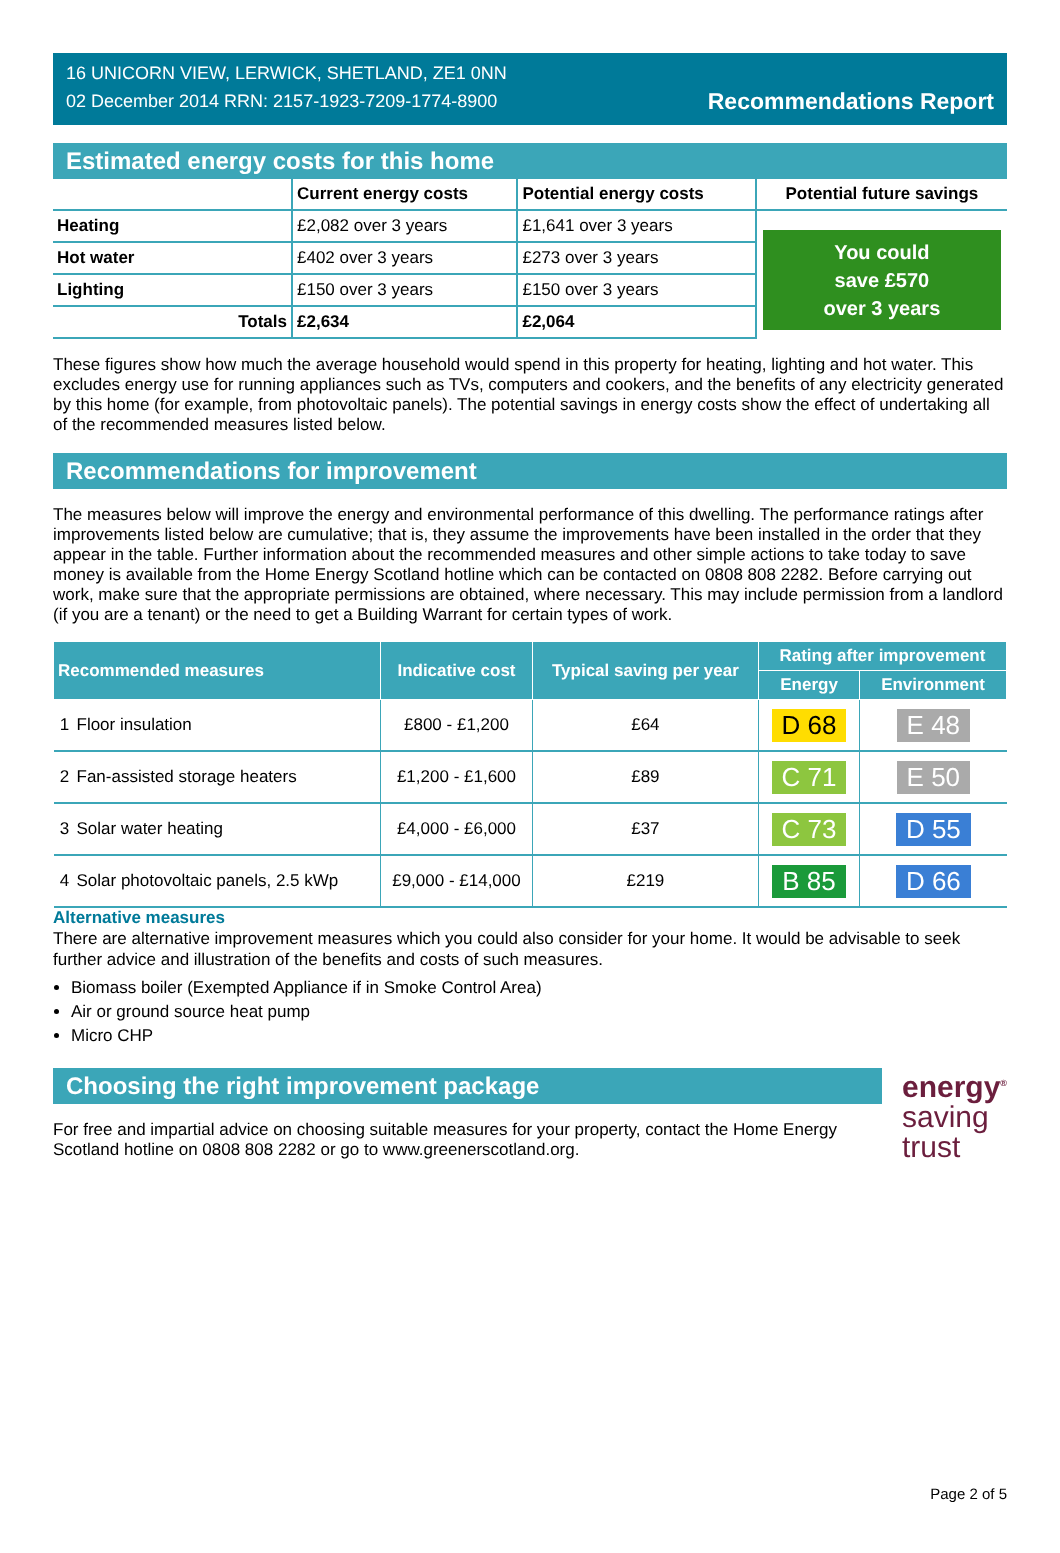16 UNICORN VIEW, LERWICK, SHETLAND, ZE1 0NN
02 December 2014 RRN: 2157-1923-7209-1774-8900
Recommendations Report
Estimated energy costs for this home
| | Current energy costs | Potential energy costs | Potential future savings |
| Heating | £2,082 over 3 years | £1,641 over 3 years | You could save £570 over 3 years |
| Hot water | £402 over 3 years | £273 over 3 years | |
| Lighting | £150 over 3 years | £150 over 3 years | |
| Totals | £2,634 | £2,064 | |
These figures show how much the average household would spend in this property for heating, lighting and hot water. This excludes energy use for running appliances such as TVs, computers and cookers, and the benefits of any electricity generated by this home (for example, from photovoltaic panels). The potential savings in energy costs show the effect of undertaking all of the recommended measures listed below.
Recommendations for improvement
The measures below will improve the energy and environmental performance of this dwelling. The performance ratings after improvements listed below are cumulative; that is, they assume the improvements have been installed in the order that they appear in the table. Further information about the recommended measures and other simple actions to take today to save money is available from the Home Energy Scotland hotline which can be contacted on 0808 808 2282. Before carrying out work, make sure that the appropriate permissions are obtained, where necessary. This may include permission from a landlord (if you are a tenant) or the need to get a Building Warrant for certain types of work.
| Recommended measures | | Indicative cost | Typical saving per year | Rating after improvement | |
| --- | --- | --- | --- | --- | --- |
| | | | | Energy | Environment |
| 1 | Floor insulation | £800 - £1,200 | £64 | D 68 | E 48 |
| 2 | Fan-assisted storage heaters | £1,200 - £1,600 | £89 | C 71 | E 50 |
| 3 | Solar water heating | £4,000 - £6,000 | £37 | C 73 | D 55 |
| 4 | Solar photovoltaic panels, 2.5 kWp | £9,000 - £14,000 | £219 | B 85 | D 66 |
Alternative measures
There are alternative improvement measures which you could also consider for your home. It would be advisable to seek further advice and illustration of the benefits and costs of such measures.
Biomass boiler (Exempted Appliance if in Smoke Control Area)
Air or ground source heat pump
Micro CHP
Choosing the right improvement package
For free and impartial advice on choosing suitable measures for your property, contact the Home Energy Scotland hotline on 0808 808 2282 or go to www.greenerscotland.org.
energy<sup>®</sup>
saving
trust
Page 2 of 5